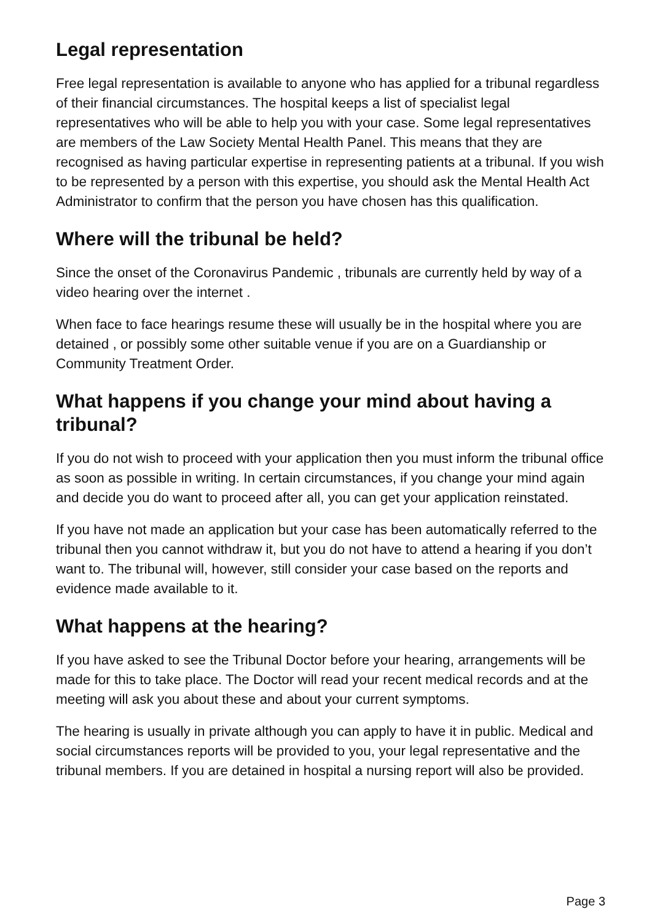Legal representation
Free legal representation is available to anyone who has applied for a tribunal regardless of their financial circumstances. The hospital keeps a list of specialist legal representatives who will be able to help you with your case. Some legal representatives are members of the Law Society Mental Health Panel. This means that they are recognised as having particular expertise in representing patients at a tribunal. If you wish to be represented by a person with this expertise, you should ask the Mental Health Act Administrator to confirm that the person you have chosen has this qualification.
Where will the tribunal be held?
Since the onset of the Coronavirus Pandemic , tribunals are currently held by way of a video hearing over the internet .
When face to face hearings resume these will usually be in the hospital where you are detained , or possibly some other suitable venue if you are on a Guardianship or Community Treatment Order.
What happens if you change your mind about having a tribunal?
If you do not wish to proceed with your application then you must inform the tribunal office as soon as possible in writing. In certain circumstances, if you change your mind again and decide you do want to proceed after all, you can get your application reinstated.
If you have not made an application but your case has been automatically referred to the tribunal then you cannot withdraw it, but you do not have to attend a hearing if you don’t want to. The tribunal will, however, still consider your case based on the reports and evidence made available to it.
What happens at the hearing?
If you have asked to see the Tribunal Doctor before your hearing, arrangements will be made for this to take place. The Doctor will read your recent medical records and at the meeting will ask you about these and about your current symptoms.
The hearing is usually in private although you can apply to have it in public. Medical and social circumstances reports will be provided to you, your legal representative and the tribunal members. If you are detained in hospital a nursing report will also be provided.
Page 3